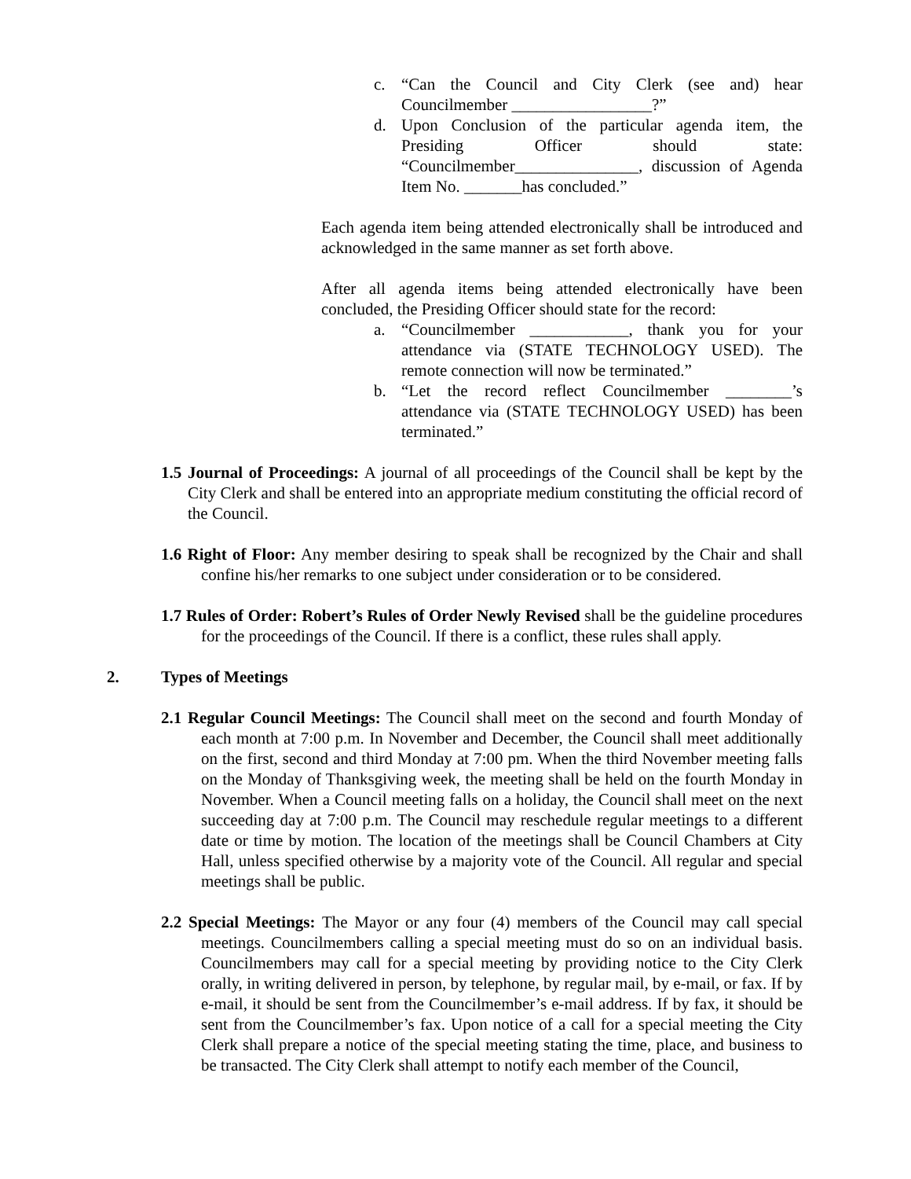c. “Can the Council and City Clerk (see and) hear Councilmember _________________?”
d. Upon Conclusion of the particular agenda item, the Presiding Officer should state: “Councilmember_______________, discussion of Agenda Item No. _______has concluded.”
Each agenda item being attended electronically shall be introduced and acknowledged in the same manner as set forth above.
After all agenda items being attended electronically have been concluded, the Presiding Officer should state for the record:
a. “Councilmember ____________, thank you for your attendance via (STATE TECHNOLOGY USED). The remote connection will now be terminated.”
b. “Let the record reflect Councilmember ________’s attendance via (STATE TECHNOLOGY USED) has been terminated.”
1.5 Journal of Proceedings: A journal of all proceedings of the Council shall be kept by the City Clerk and shall be entered into an appropriate medium constituting the official record of the Council.
1.6 Right of Floor: Any member desiring to speak shall be recognized by the Chair and shall confine his/her remarks to one subject under consideration or to be considered.
1.7 Rules of Order: Robert’s Rules of Order Newly Revised shall be the guideline procedures for the proceedings of the Council. If there is a conflict, these rules shall apply.
2. Types of Meetings
2.1 Regular Council Meetings: The Council shall meet on the second and fourth Monday of each month at 7:00 p.m. In November and December, the Council shall meet additionally on the first, second and third Monday at 7:00 pm. When the third November meeting falls on the Monday of Thanksgiving week, the meeting shall be held on the fourth Monday in November. When a Council meeting falls on a holiday, the Council shall meet on the next succeeding day at 7:00 p.m. The Council may reschedule regular meetings to a different date or time by motion. The location of the meetings shall be Council Chambers at City Hall, unless specified otherwise by a majority vote of the Council. All regular and special meetings shall be public.
2.2 Special Meetings: The Mayor or any four (4) members of the Council may call special meetings. Councilmembers calling a special meeting must do so on an individual basis. Councilmembers may call for a special meeting by providing notice to the City Clerk orally, in writing delivered in person, by telephone, by regular mail, by e-mail, or fax. If by e-mail, it should be sent from the Councilmember’s e-mail address. If by fax, it should be sent from the Councilmember’s fax. Upon notice of a call for a special meeting the City Clerk shall prepare a notice of the special meeting stating the time, place, and business to be transacted. The City Clerk shall attempt to notify each member of the Council,